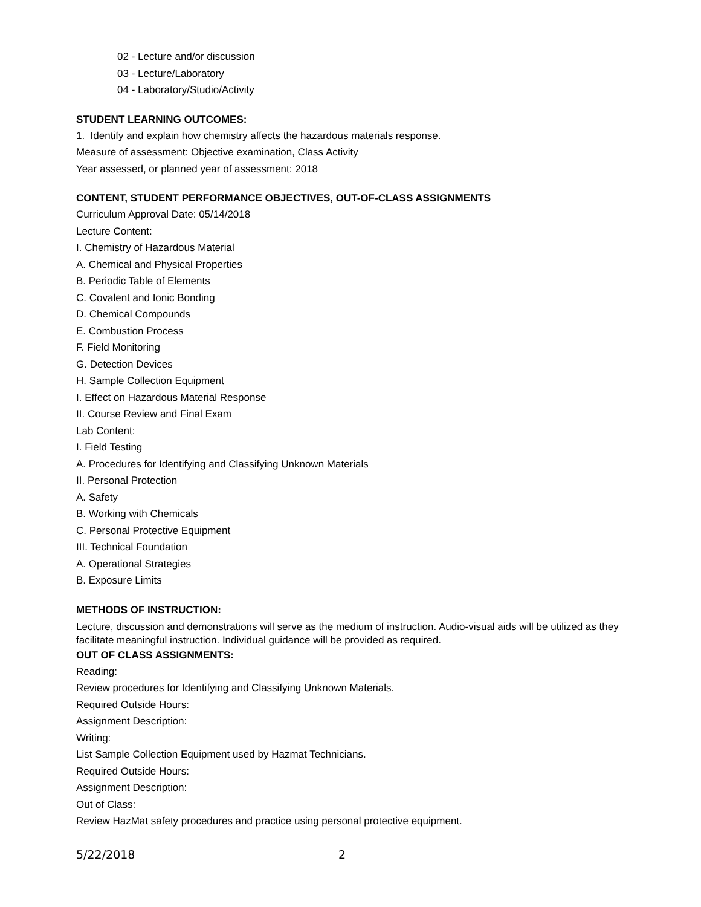02 - Lecture and/or discussion
03 - Lecture/Laboratory
04 - Laboratory/Studio/Activity
STUDENT LEARNING OUTCOMES:
1. Identify and explain how chemistry affects the hazardous materials response.
Measure of assessment: Objective examination, Class Activity
Year assessed, or planned year of assessment: 2018
CONTENT, STUDENT PERFORMANCE OBJECTIVES, OUT-OF-CLASS ASSIGNMENTS
Curriculum Approval Date: 05/14/2018
Lecture Content:
I. Chemistry of Hazardous Material
A. Chemical and Physical Properties
B. Periodic Table of Elements
C. Covalent and Ionic Bonding
D. Chemical Compounds
E. Combustion Process
F. Field Monitoring
G. Detection Devices
H. Sample Collection Equipment
I. Effect on Hazardous Material Response
II. Course Review and Final Exam
Lab Content:
I. Field Testing
A. Procedures for Identifying and Classifying Unknown Materials
II. Personal Protection
A. Safety
B. Working with Chemicals
C. Personal Protective Equipment
III. Technical Foundation
A. Operational Strategies
B. Exposure Limits
METHODS OF INSTRUCTION:
Lecture, discussion and demonstrations will serve as the medium of instruction. Audio-visual aids will be utilized as they facilitate meaningful instruction. Individual guidance will be provided as required.
OUT OF CLASS ASSIGNMENTS:
Reading:
Review procedures for Identifying and Classifying Unknown Materials.
Required Outside Hours:
Assignment Description:
Writing:
List Sample Collection Equipment used by Hazmat Technicians.
Required Outside Hours:
Assignment Description:
Out of Class:
Review HazMat safety procedures and practice using personal protective equipment.
5/22/2018 2